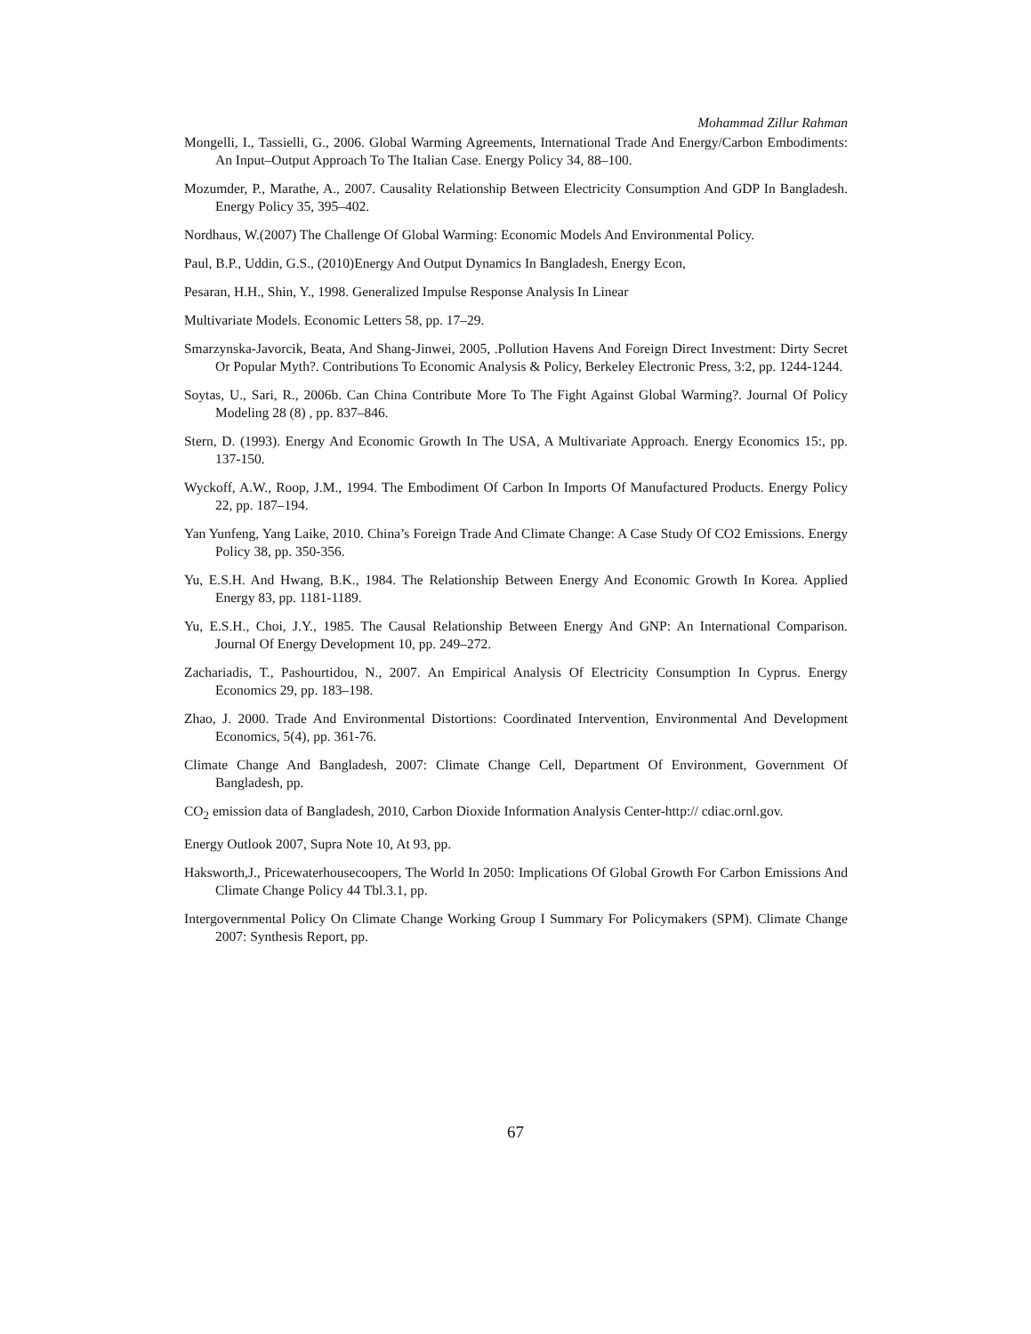Mohammad Zillur Rahman
Mongelli, I., Tassielli, G., 2006. Global Warming Agreements, International Trade And Energy/Carbon Embodiments: An Input–Output Approach To The Italian Case. Energy Policy 34, 88–100.
Mozumder, P., Marathe, A., 2007. Causality Relationship Between Electricity Consumption And GDP In Bangladesh. Energy Policy 35, 395–402.
Nordhaus, W.(2007) The Challenge Of Global Warming: Economic Models And Environmental Policy.
Paul, B.P., Uddin, G.S., (2010)Energy And Output Dynamics In Bangladesh, Energy Econ,
Pesaran, H.H., Shin, Y., 1998. Generalized Impulse Response Analysis In Linear
Multivariate Models. Economic Letters 58, pp. 17–29.
Smarzynska-Javorcik, Beata, And Shang-Jinwei, 2005, .Pollution Havens And Foreign Direct Investment: Dirty Secret Or Popular Myth?. Contributions To Economic Analysis & Policy, Berkeley Electronic Press, 3:2, pp. 1244-1244.
Soytas, U., Sari, R., 2006b. Can China Contribute More To The Fight Against Global Warming?. Journal Of Policy Modeling 28 (8) , pp. 837–846.
Stern, D. (1993). Energy And Economic Growth In The USA, A Multivariate Approach. Energy Economics 15:, pp. 137-150.
Wyckoff, A.W., Roop, J.M., 1994. The Embodiment Of Carbon In Imports Of Manufactured Products. Energy Policy 22, pp. 187–194.
Yan Yunfeng, Yang Laike, 2010. China’s Foreign Trade And Climate Change: A Case Study Of CO2 Emissions. Energy Policy 38, pp. 350-356.
Yu, E.S.H. And Hwang, B.K., 1984. The Relationship Between Energy And Economic Growth In Korea. Applied Energy 83, pp. 1181-1189.
Yu, E.S.H., Choi, J.Y., 1985. The Causal Relationship Between Energy And GNP: An International Comparison. Journal Of Energy Development 10, pp. 249–272.
Zachariadis, T., Pashourtidou, N., 2007. An Empirical Analysis Of Electricity Consumption In Cyprus. Energy Economics 29, pp. 183–198.
Zhao, J. 2000. Trade And Environmental Distortions: Coordinated Intervention, Environmental And Development Economics, 5(4), pp. 361-76.
Climate Change And Bangladesh, 2007: Climate Change Cell, Department Of Environment, Government Of Bangladesh, pp.
CO<sub>2</sub> emission data of Bangladesh, 2010, Carbon Dioxide Information Analysis Center-http:// cdiac.ornl.gov.
Energy Outlook 2007, Supra Note 10, At 93, pp.
Haksworth,J., Pricewaterhousecoopers, The World In 2050: Implications Of Global Growth For Carbon Emissions And Climate Change Policy 44 Tbl.3.1, pp.
Intergovernmental Policy On Climate Change Working Group I Summary For Policymakers (SPM). Climate Change 2007: Synthesis Report, pp.
67